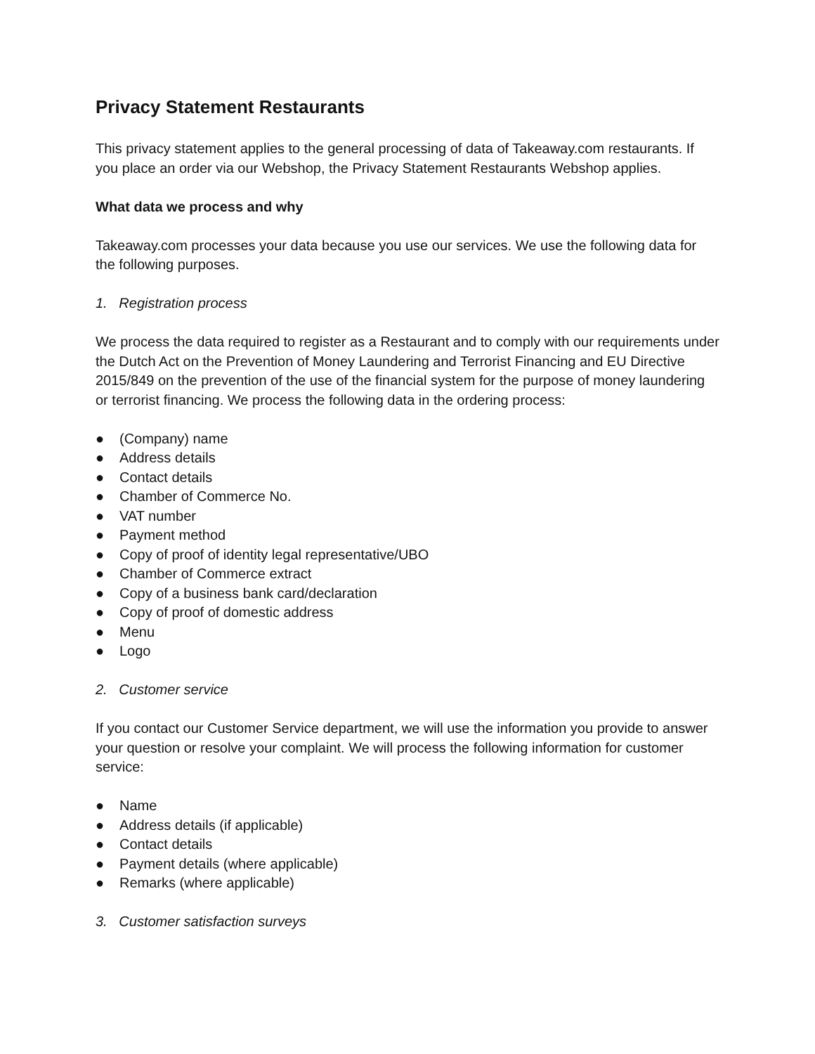Privacy Statement Restaurants
This privacy statement applies to the general processing of data of Takeaway.com restaurants. If you place an order via our Webshop, the Privacy Statement Restaurants Webshop applies.
What data we process and why
Takeaway.com processes your data because you use our services. We use the following data for the following purposes.
1. Registration process
We process the data required to register as a Restaurant and to comply with our requirements under the Dutch Act on the Prevention of Money Laundering and Terrorist Financing and EU Directive 2015/849 on the prevention of the use of the financial system for the purpose of money laundering or terrorist financing. We process the following data in the ordering process:
● (Company) name
● Address details
● Contact details
● Chamber of Commerce No.
● VAT number
● Payment method
● Copy of proof of identity legal representative/UBO
● Chamber of Commerce extract
● Copy of a business bank card/declaration
● Copy of proof of domestic address
● Menu
● Logo
2. Customer service
If you contact our Customer Service department, we will use the information you provide to answer your question or resolve your complaint. We will process the following information for customer service:
● Name
● Address details (if applicable)
● Contact details
● Payment details (where applicable)
● Remarks (where applicable)
3. Customer satisfaction surveys